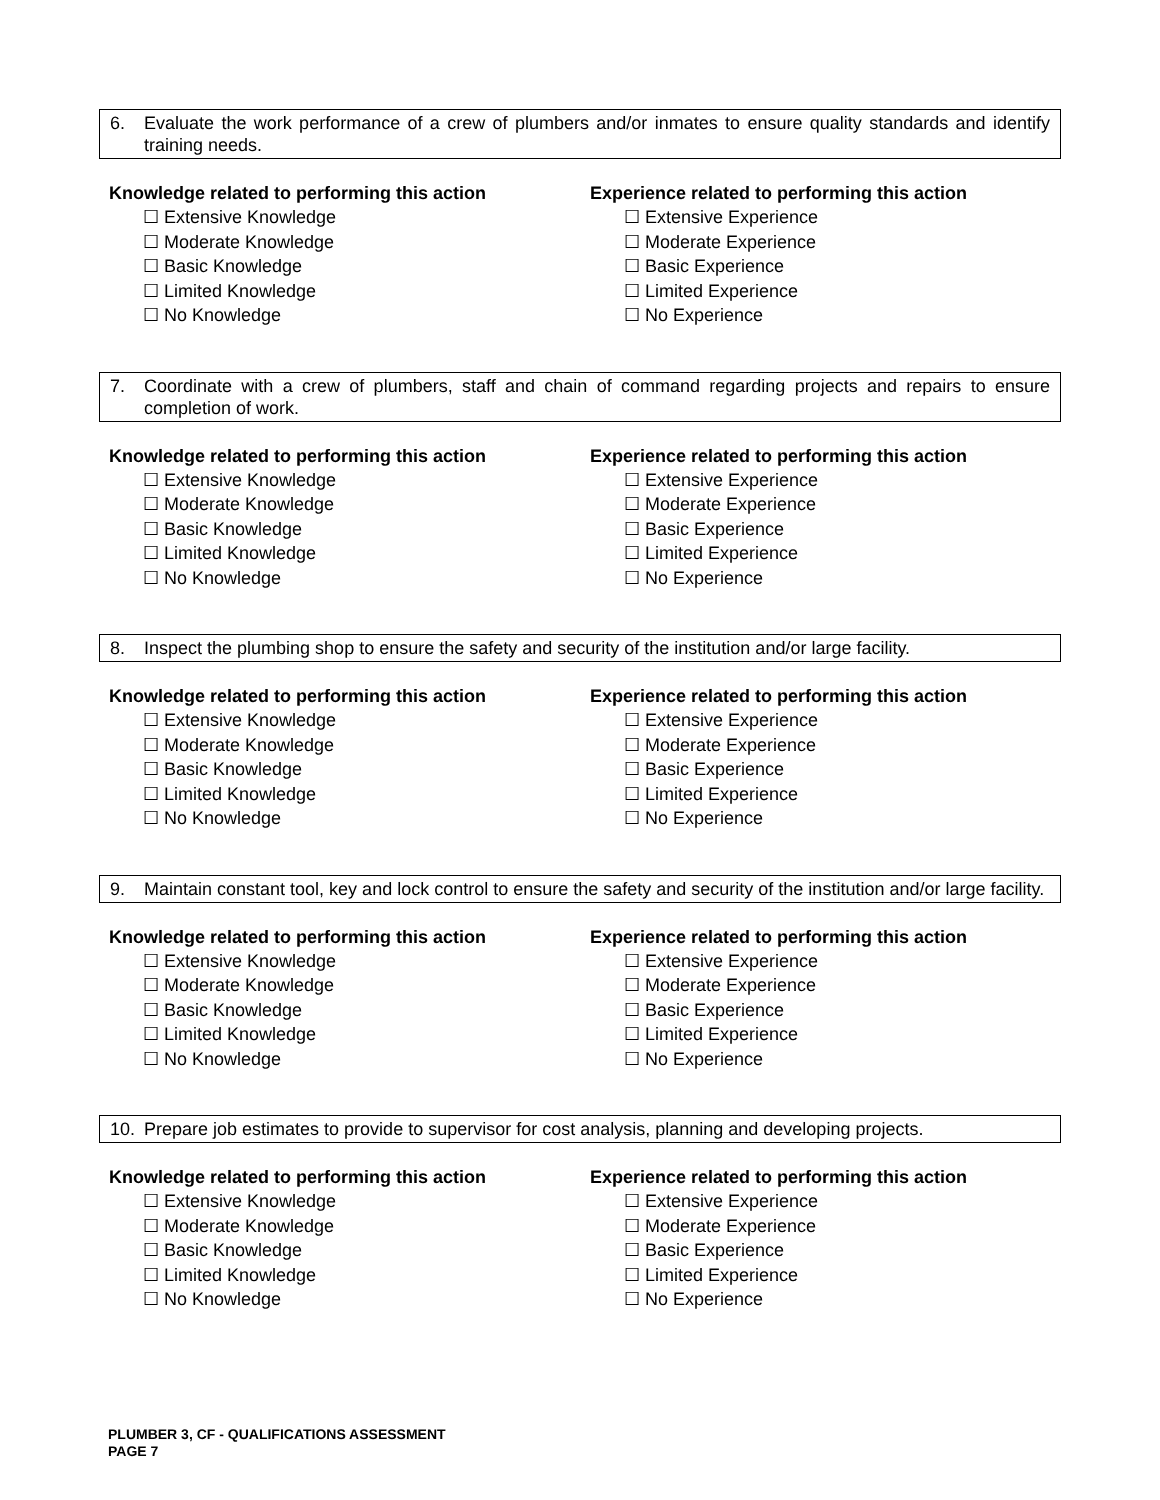6. Evaluate the work performance of a crew of plumbers and/or inmates to ensure quality standards and identify training needs.
Knowledge related to performing this action
☐ Extensive Knowledge
☐ Moderate Knowledge
☐ Basic Knowledge
☐ Limited Knowledge
☐ No Knowledge
Experience related to performing this action
☐ Extensive Experience
☐ Moderate Experience
☐ Basic Experience
☐ Limited Experience
☐ No Experience
7. Coordinate with a crew of plumbers, staff and chain of command regarding projects and repairs to ensure completion of work.
Knowledge related to performing this action
☐ Extensive Knowledge
☐ Moderate Knowledge
☐ Basic Knowledge
☐ Limited Knowledge
☐ No Knowledge
Experience related to performing this action
☐ Extensive Experience
☐ Moderate Experience
☐ Basic Experience
☐ Limited Experience
☐ No Experience
8. Inspect the plumbing shop to ensure the safety and security of the institution and/or large facility.
Knowledge related to performing this action
☐ Extensive Knowledge
☐ Moderate Knowledge
☐ Basic Knowledge
☐ Limited Knowledge
☐ No Knowledge
Experience related to performing this action
☐ Extensive Experience
☐ Moderate Experience
☐ Basic Experience
☐ Limited Experience
☐ No Experience
9. Maintain constant tool, key and lock control to ensure the safety and security of the institution and/or large facility.
Knowledge related to performing this action
☐ Extensive Knowledge
☐ Moderate Knowledge
☐ Basic Knowledge
☐ Limited Knowledge
☐ No Knowledge
Experience related to performing this action
☐ Extensive Experience
☐ Moderate Experience
☐ Basic Experience
☐ Limited Experience
☐ No Experience
10. Prepare job estimates to provide to supervisor for cost analysis, planning and developing projects.
Knowledge related to performing this action
☐ Extensive Knowledge
☐ Moderate Knowledge
☐ Basic Knowledge
☐ Limited Knowledge
☐ No Knowledge
Experience related to performing this action
☐ Extensive Experience
☐ Moderate Experience
☐ Basic Experience
☐ Limited Experience
☐ No Experience
PLUMBER 3, CF - QUALIFICATIONS ASSESSMENT
PAGE 7